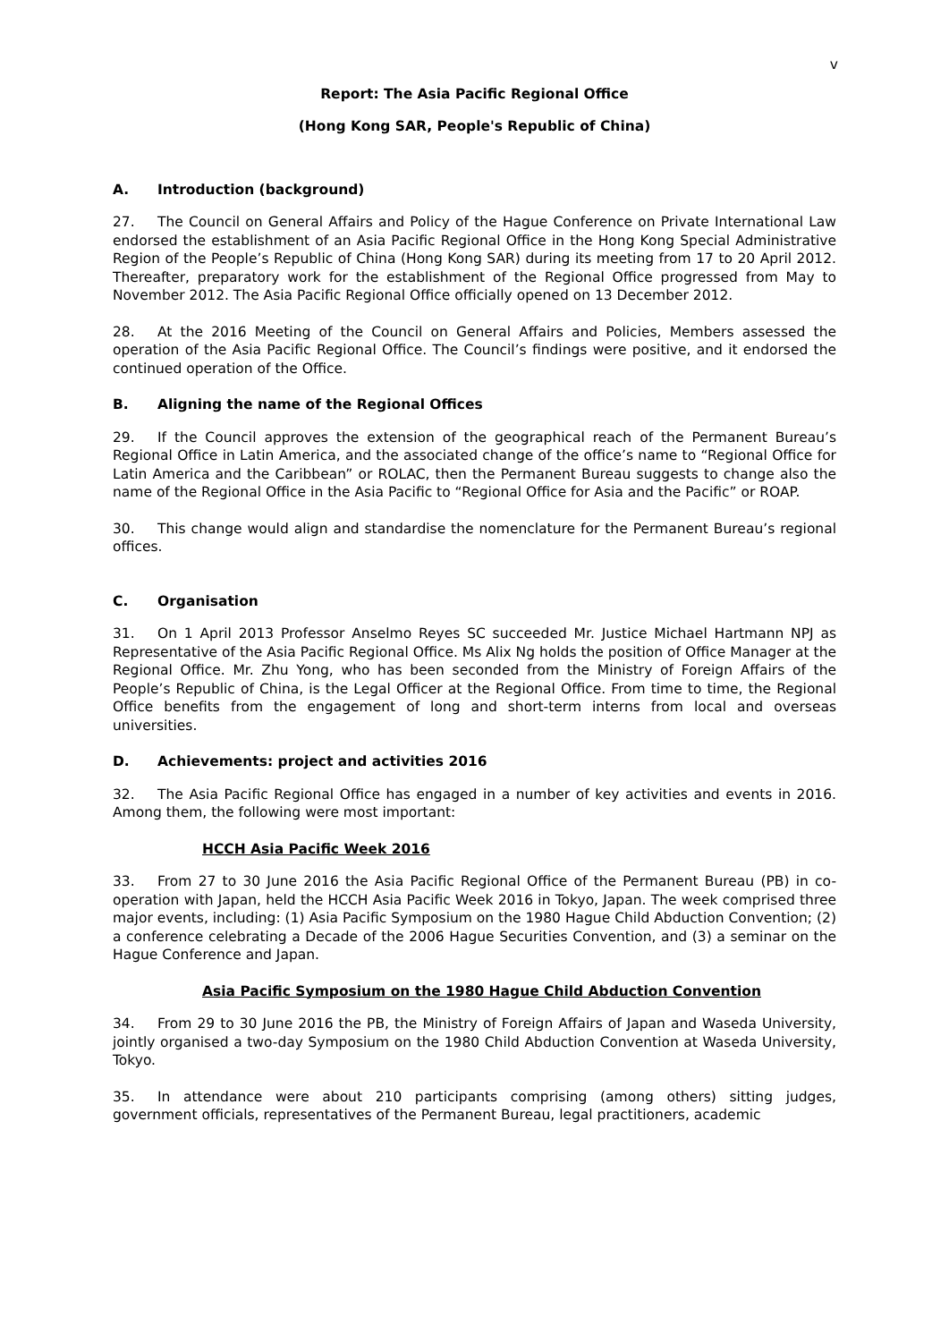v
Report: The Asia Pacific Regional Office
(Hong Kong SAR, People's Republic of China)
A. Introduction (background)
27. The Council on General Affairs and Policy of the Hague Conference on Private International Law endorsed the establishment of an Asia Pacific Regional Office in the Hong Kong Special Administrative Region of the People’s Republic of China (Hong Kong SAR) during its meeting from 17 to 20 April 2012. Thereafter, preparatory work for the establishment of the Regional Office progressed from May to November 2012. The Asia Pacific Regional Office officially opened on 13 December 2012.
28. At the 2016 Meeting of the Council on General Affairs and Policies, Members assessed the operation of the Asia Pacific Regional Office. The Council’s findings were positive, and it endorsed the continued operation of the Office.
B. Aligning the name of the Regional Offices
29. If the Council approves the extension of the geographical reach of the Permanent Bureau’s Regional Office in Latin America, and the associated change of the office’s name to “Regional Office for Latin America and the Caribbean” or ROLAC, then the Permanent Bureau suggests to change also the name of the Regional Office in the Asia Pacific to “Regional Office for Asia and the Pacific” or ROAP.
30. This change would align and standardise the nomenclature for the Permanent Bureau’s regional offices.
C. Organisation
31. On 1 April 2013 Professor Anselmo Reyes SC succeeded Mr. Justice Michael Hartmann NPJ as Representative of the Asia Pacific Regional Office. Ms Alix Ng holds the position of Office Manager at the Regional Office. Mr. Zhu Yong, who has been seconded from the Ministry of Foreign Affairs of the People’s Republic of China, is the Legal Officer at the Regional Office. From time to time, the Regional Office benefits from the engagement of long and short-term interns from local and overseas universities.
D. Achievements: project and activities 2016
32. The Asia Pacific Regional Office has engaged in a number of key activities and events in 2016. Among them, the following were most important:
HCCH Asia Pacific Week 2016
33. From 27 to 30 June 2016 the Asia Pacific Regional Office of the Permanent Bureau (PB) in co-operation with Japan, held the HCCH Asia Pacific Week 2016 in Tokyo, Japan. The week comprised three major events, including: (1) Asia Pacific Symposium on the 1980 Hague Child Abduction Convention; (2) a conference celebrating a Decade of the 2006 Hague Securities Convention, and (3) a seminar on the Hague Conference and Japan.
Asia Pacific Symposium on the 1980 Hague Child Abduction Convention
34. From 29 to 30 June 2016 the PB, the Ministry of Foreign Affairs of Japan and Waseda University, jointly organised a two-day Symposium on the 1980 Child Abduction Convention at Waseda University, Tokyo.
35. In attendance were about 210 participants comprising (among others) sitting judges, government officials, representatives of the Permanent Bureau, legal practitioners, academic